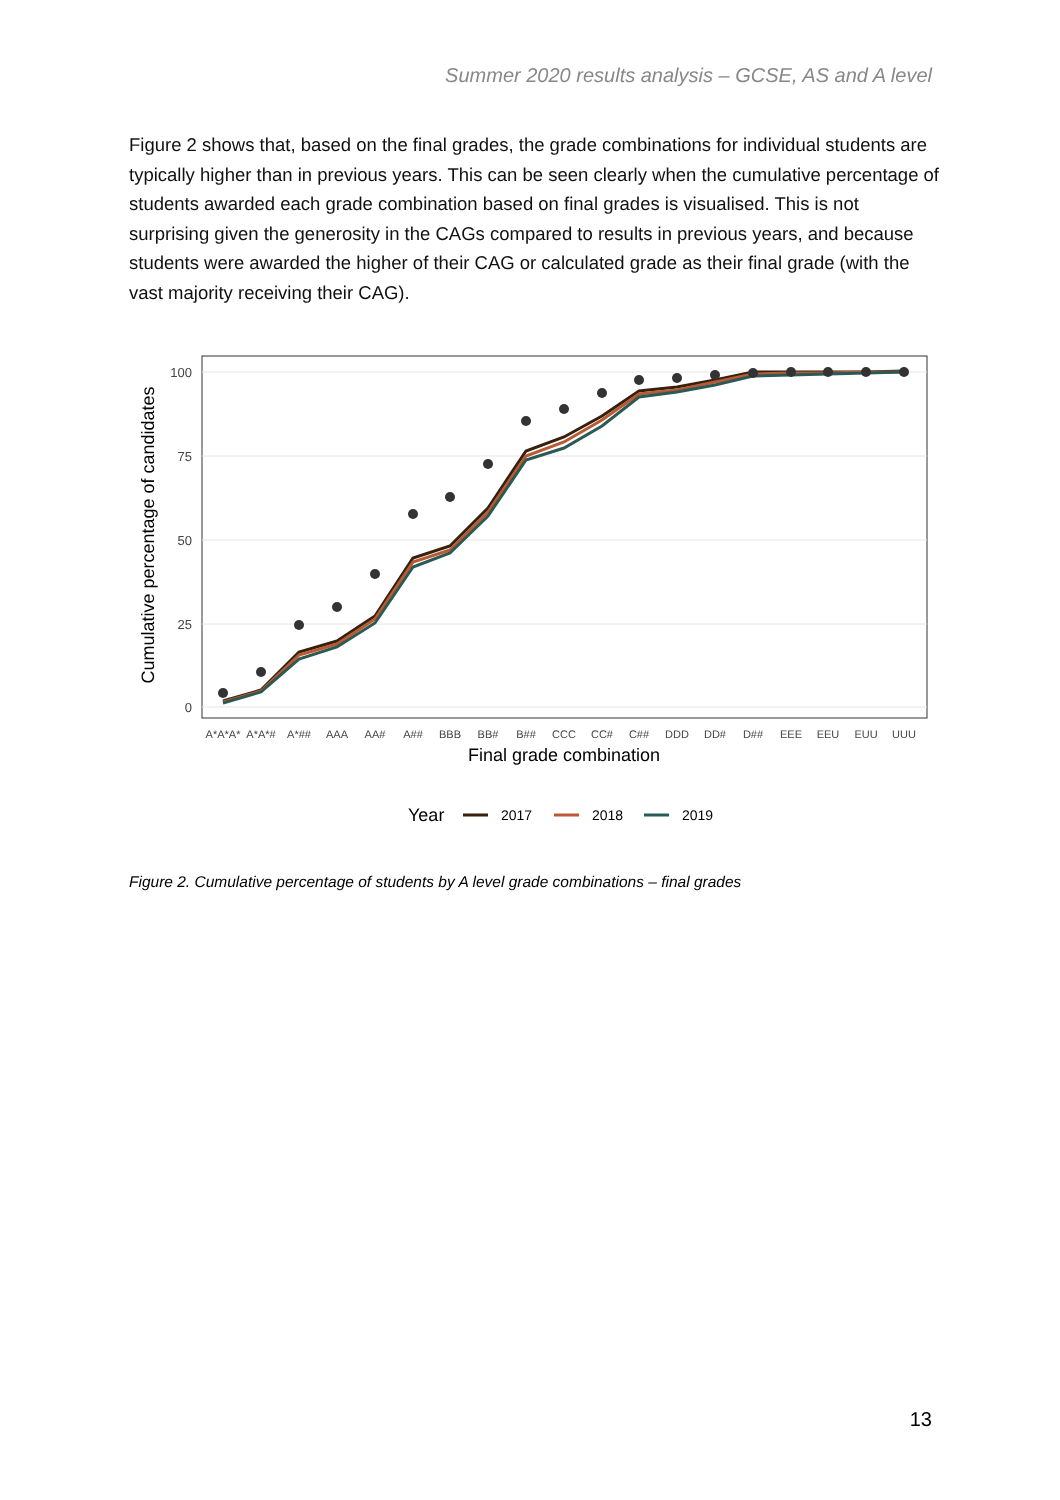Summer 2020 results analysis – GCSE, AS and A level
Figure 2 shows that, based on the final grades, the grade combinations for individual students are typically higher than in previous years. This can be seen clearly when the cumulative percentage of students awarded each grade combination based on final grades is visualised. This is not surprising given the generosity in the CAGs compared to results in previous years, and because students were awarded the higher of their CAG or calculated grade as their final grade (with the vast majority receiving their CAG).
100
75
50
25
0
Cumulative percentage of candidates
A*A*A*
A*A*#
A*##
AAA
AA#
A##
BBB
BB#
B##
CCC
CC#
C##
DDD
DD#
D##
EEE
EEU
EUU
UUU
Final grade combination
Year
2017
2018
2019
Figure 2. Cumulative percentage of students by A level grade combinations – final grades
13